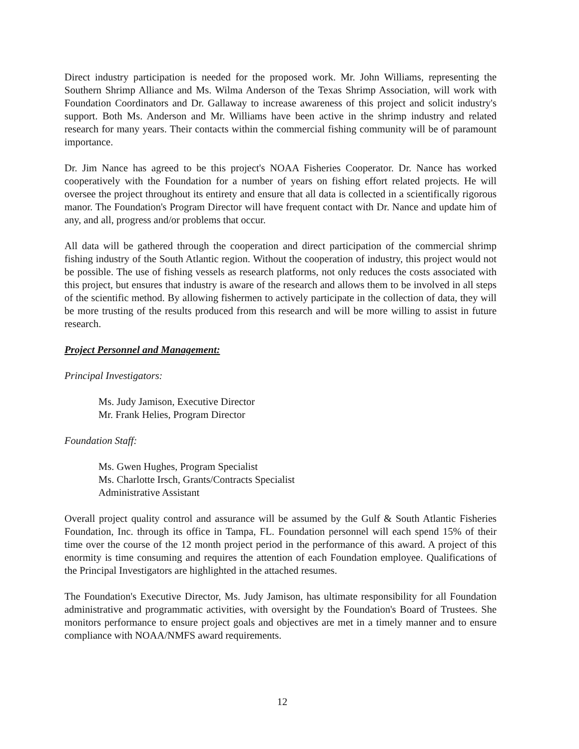Direct industry participation is needed for the proposed work. Mr. John Williams, representing the Southern Shrimp Alliance and Ms. Wilma Anderson of the Texas Shrimp Association, will work with Foundation Coordinators and Dr. Gallaway to increase awareness of this project and solicit industry's support. Both Ms. Anderson and Mr. Williams have been active in the shrimp industry and related research for many years. Their contacts within the commercial fishing community will be of paramount importance.
Dr. Jim Nance has agreed to be this project's NOAA Fisheries Cooperator. Dr. Nance has worked cooperatively with the Foundation for a number of years on fishing effort related projects. He will oversee the project throughout its entirety and ensure that all data is collected in a scientifically rigorous manor. The Foundation's Program Director will have frequent contact with Dr. Nance and update him of any, and all, progress and/or problems that occur.
All data will be gathered through the cooperation and direct participation of the commercial shrimp fishing industry of the South Atlantic region. Without the cooperation of industry, this project would not be possible. The use of fishing vessels as research platforms, not only reduces the costs associated with this project, but ensures that industry is aware of the research and allows them to be involved in all steps of the scientific method. By allowing fishermen to actively participate in the collection of data, they will be more trusting of the results produced from this research and will be more willing to assist in future research.
Project Personnel and Management:
Principal Investigators:
Ms. Judy Jamison, Executive Director
Mr. Frank Helies, Program Director
Foundation Staff:
Ms. Gwen Hughes, Program Specialist
Ms. Charlotte Irsch, Grants/Contracts Specialist
Administrative Assistant
Overall project quality control and assurance will be assumed by the Gulf & South Atlantic Fisheries Foundation, Inc. through its office in Tampa, FL. Foundation personnel will each spend 15% of their time over the course of the 12 month project period in the performance of this award. A project of this enormity is time consuming and requires the attention of each Foundation employee. Qualifications of the Principal Investigators are highlighted in the attached resumes.
The Foundation's Executive Director, Ms. Judy Jamison, has ultimate responsibility for all Foundation administrative and programmatic activities, with oversight by the Foundation's Board of Trustees. She monitors performance to ensure project goals and objectives are met in a timely manner and to ensure compliance with NOAA/NMFS award requirements.
12